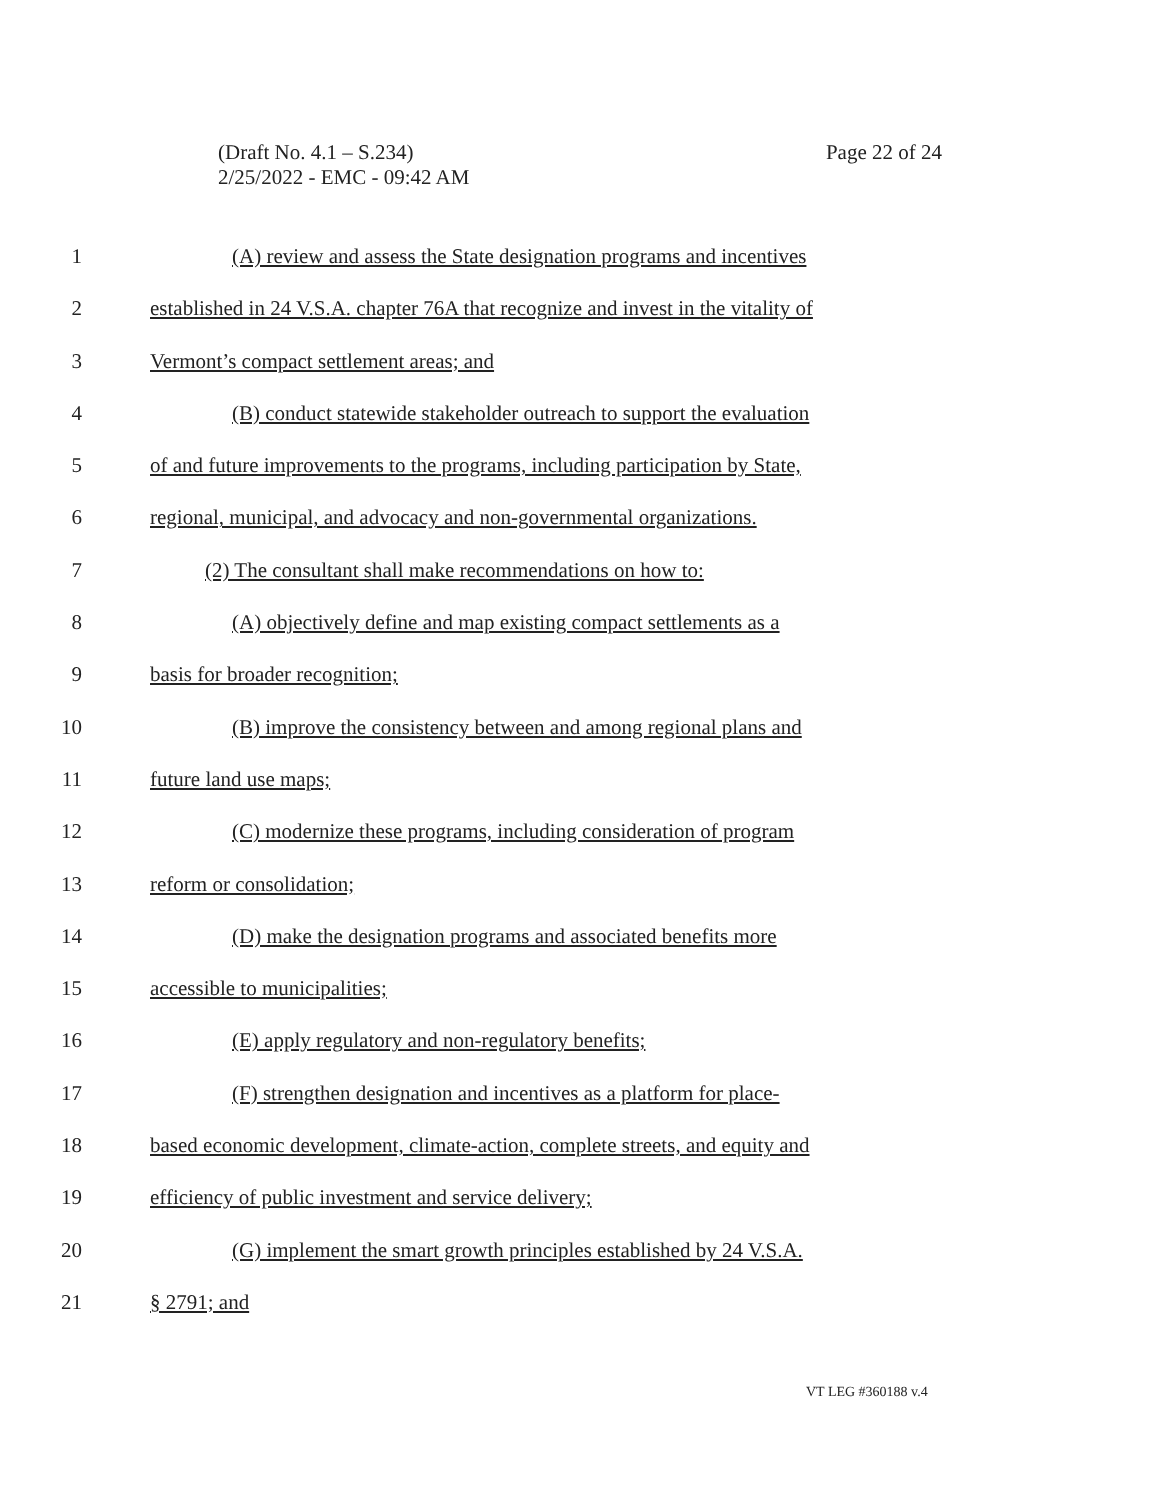Page 22 of 24 (Draft No. 4.1 – S.234)
2/25/2022 - EMC - 09:42 AM
1 (A) review and assess the State designation programs and incentives
2 established in 24 V.S.A. chapter 76A that recognize and invest in the vitality of
3 Vermont’s compact settlement areas; and
4 (B) conduct statewide stakeholder outreach to support the evaluation
5 of and future improvements to the programs, including participation by State,
6 regional, municipal, and advocacy and non-governmental organizations.
7 (2) The consultant shall make recommendations on how to:
8 (A) objectively define and map existing compact settlements as a
9 basis for broader recognition;
10 (B) improve the consistency between and among regional plans and
11 future land use maps;
12 (C) modernize these programs, including consideration of program
13 reform or consolidation;
14 (D) make the designation programs and associated benefits more
15 accessible to municipalities;
16 (E) apply regulatory and non-regulatory benefits;
17 (F) strengthen designation and incentives as a platform for place-
18 based economic development, climate-action, complete streets, and equity and
19 efficiency of public investment and service delivery;
20 (G) implement the smart growth principles established by 24 V.S.A.
21 § 2791; and
VT LEG #360188 v.4